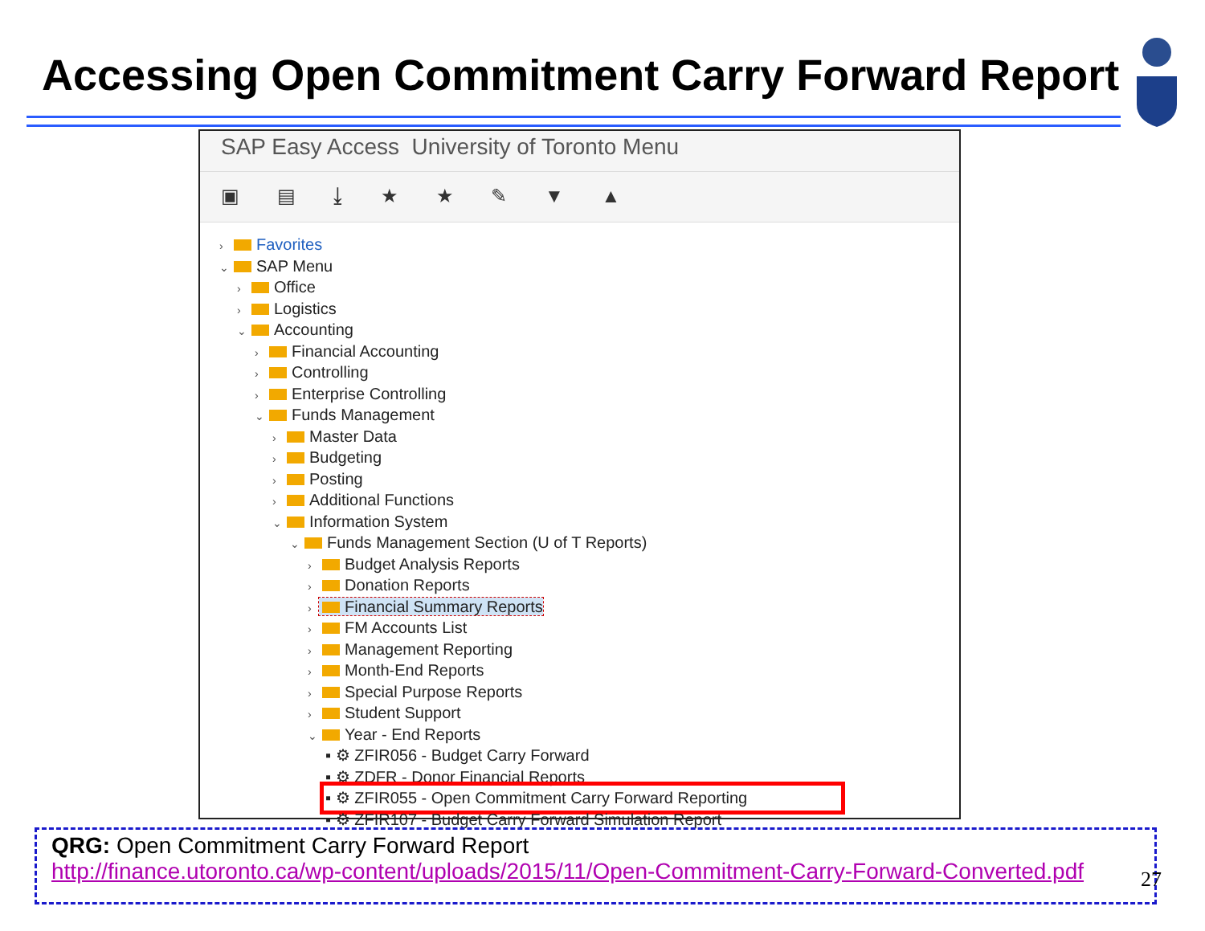Accessing Open Commitment Carry Forward Report
SAP Easy Access University of Toronto Menu
▣ ▤ ⤓ ★ ★ ✎ ▼ ▲
› Favorites
⌄ SAP Menu
› Office
› Logistics
⌄ Accounting
› Financial Accounting
› Controlling
› Enterprise Controlling
⌄ Funds Management
› Master Data
› Budgeting
› Posting
› Additional Functions
⌄ Information System
⌄ Funds Management Section (U of T Reports)
› Budget Analysis Reports
› Donation Reports
› Financial Summary Reports
› FM Accounts List
› Management Reporting
› Month-End Reports
› Special Purpose Reports
› Student Support
⌄ Year - End Reports
▪ ⚙ ZFIR056 - Budget Carry Forward
▪ ⚙ ZDFR - Donor Financial Reports
▪ ⚙ ZFIR055 - Open Commitment Carry Forward Reporting
▪ ⚙ ZFIR107 - Budget Carry Forward Simulation Report
QRG: Open Commitment Carry Forward Report
http://finance.utoronto.ca/wp-content/uploads/2015/11/Open-Commitment-Carry-Forward-Converted.pdf
27